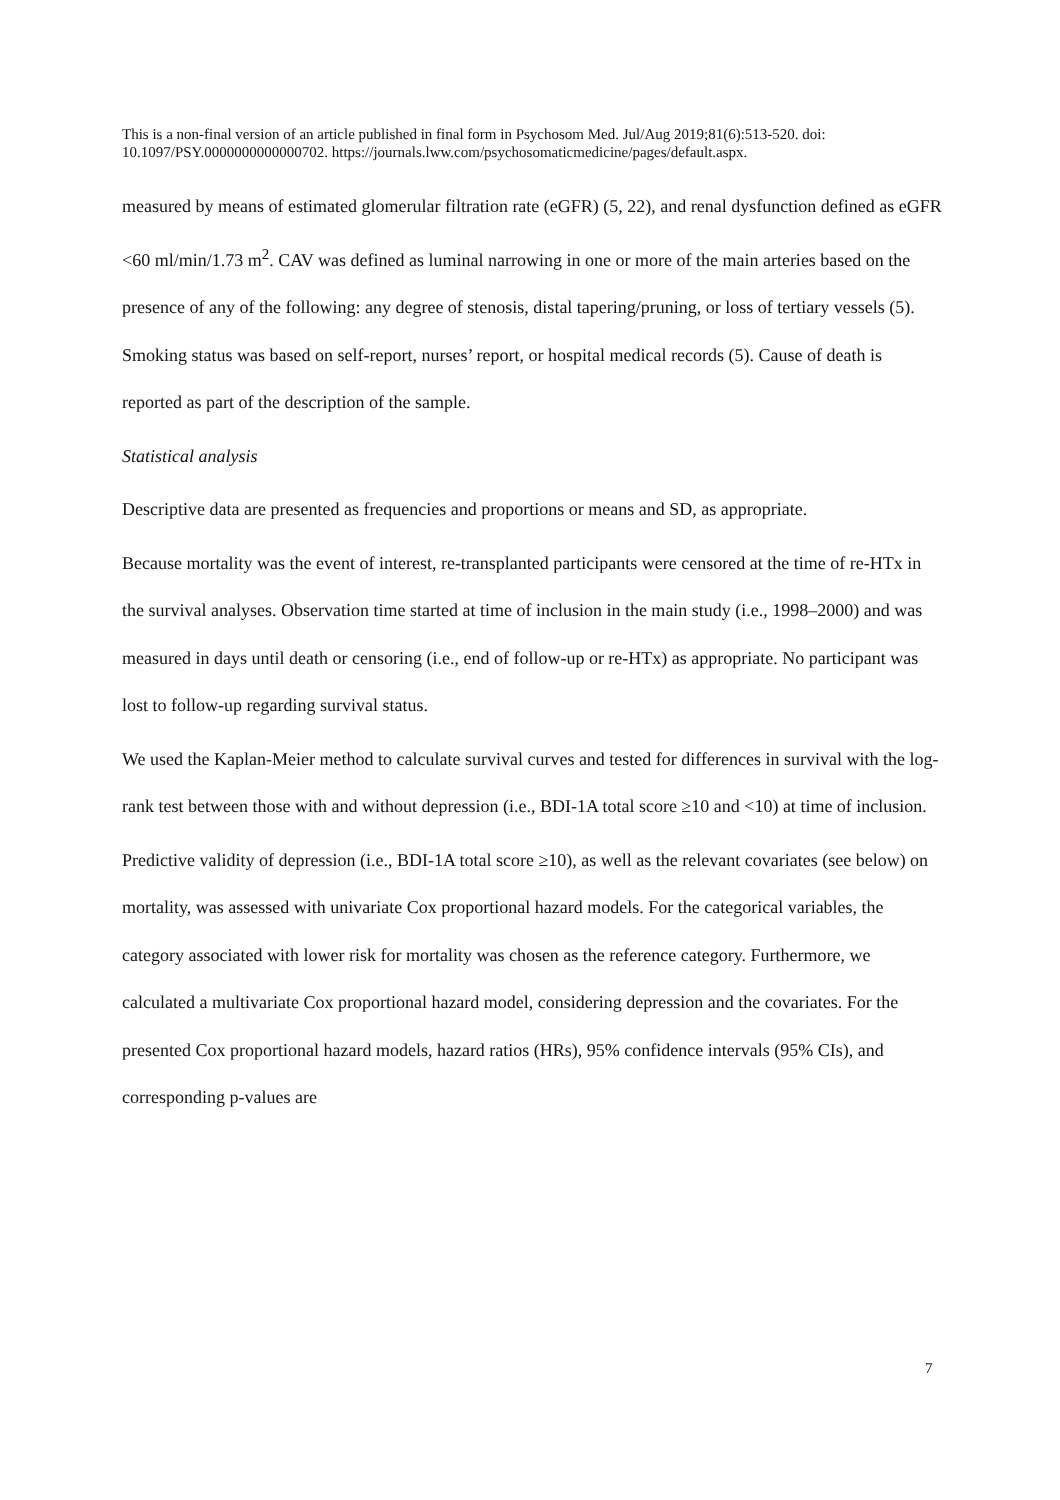This is a non-final version of an article published in final form in Psychosom Med. Jul/Aug 2019;81(6):513-520. doi: 10.1097/PSY.0000000000000702. https://journals.lww.com/psychosomaticmedicine/pages/default.aspx.
measured by means of estimated glomerular filtration rate (eGFR) (5, 22), and renal dysfunction defined as eGFR <60 ml/min/1.73 m<sup>2</sup>. CAV was defined as luminal narrowing in one or more of the main arteries based on the presence of any of the following: any degree of stenosis, distal tapering/pruning, or loss of tertiary vessels (5). Smoking status was based on self-report, nurses’ report, or hospital medical records (5). Cause of death is reported as part of the description of the sample.
Statistical analysis
Descriptive data are presented as frequencies and proportions or means and SD, as appropriate.
Because mortality was the event of interest, re-transplanted participants were censored at the time of re-HTx in the survival analyses. Observation time started at time of inclusion in the main study (i.e., 1998–2000) and was measured in days until death or censoring (i.e., end of follow-up or re-HTx) as appropriate. No participant was lost to follow-up regarding survival status.
We used the Kaplan-Meier method to calculate survival curves and tested for differences in survival with the log-rank test between those with and without depression (i.e., BDI-1A total score ≥10 and <10) at time of inclusion.
Predictive validity of depression (i.e., BDI-1A total score ≥10), as well as the relevant covariates (see below) on mortality, was assessed with univariate Cox proportional hazard models. For the categorical variables, the category associated with lower risk for mortality was chosen as the reference category. Furthermore, we calculated a multivariate Cox proportional hazard model, considering depression and the covariates. For the presented Cox proportional hazard models, hazard ratios (HRs), 95% confidence intervals (95% CIs), and corresponding p-values are
7